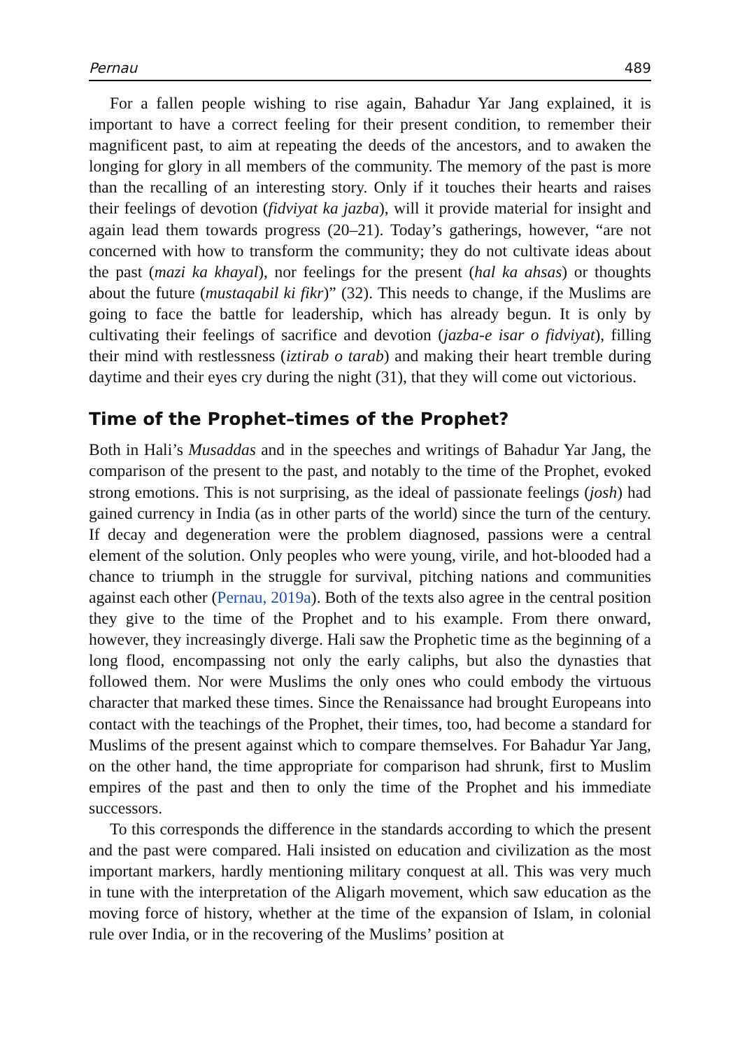Pernau 489
For a fallen people wishing to rise again, Bahadur Yar Jang explained, it is important to have a correct feeling for their present condition, to remember their magnificent past, to aim at repeating the deeds of the ancestors, and to awaken the longing for glory in all members of the community. The memory of the past is more than the recalling of an interesting story. Only if it touches their hearts and raises their feelings of devotion (fidviyat ka jazba), will it provide material for insight and again lead them towards progress (20–21). Today’s gatherings, however, “are not concerned with how to transform the community; they do not cultivate ideas about the past (mazi ka khayal), nor feelings for the present (hal ka ahsas) or thoughts about the future (mustaqabil ki fikr)” (32). This needs to change, if the Muslims are going to face the battle for leadership, which has already begun. It is only by cultivating their feelings of sacrifice and devotion (jazba-e isar o fidviyat), filling their mind with restlessness (iztirab o tarab) and making their heart tremble during daytime and their eyes cry during the night (31), that they will come out victorious.
Time of the Prophet–times of the Prophet?
Both in Hali’s Musaddas and in the speeches and writings of Bahadur Yar Jang, the comparison of the present to the past, and notably to the time of the Prophet, evoked strong emotions. This is not surprising, as the ideal of passionate feelings (josh) had gained currency in India (as in other parts of the world) since the turn of the century. If decay and degeneration were the problem diagnosed, passions were a central element of the solution. Only peoples who were young, virile, and hot-blooded had a chance to triumph in the struggle for survival, pitching nations and communities against each other (Pernau, 2019a). Both of the texts also agree in the central position they give to the time of the Prophet and to his example. From there onward, however, they increasingly diverge. Hali saw the Prophetic time as the beginning of a long flood, encompassing not only the early caliphs, but also the dynasties that followed them. Nor were Muslims the only ones who could embody the virtuous character that marked these times. Since the Renaissance had brought Europeans into contact with the teachings of the Prophet, their times, too, had become a standard for Muslims of the present against which to compare themselves. For Bahadur Yar Jang, on the other hand, the time appropriate for comparison had shrunk, first to Muslim empires of the past and then to only the time of the Prophet and his immediate successors.
To this corresponds the difference in the standards according to which the present and the past were compared. Hali insisted on education and civilization as the most important markers, hardly mentioning military conquest at all. This was very much in tune with the interpretation of the Aligarh movement, which saw education as the moving force of history, whether at the time of the expansion of Islam, in colonial rule over India, or in the recovering of the Muslims’ position at